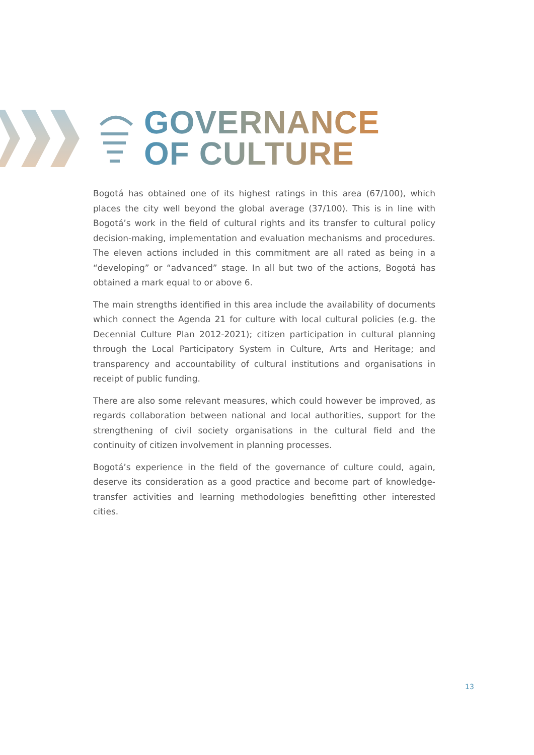GOVERNANCE
OF CULTURE
Bogotá has obtained one of its highest ratings in this area (67/100), which places the city well beyond the global average (37/100). This is in line with Bogotá’s work in the field of cultural rights and its transfer to cultural policy decision-making, implementation and evaluation mechanisms and procedures. The eleven actions included in this commitment are all rated as being in a “developing” or “advanced” stage. In all but two of the actions, Bogotá has obtained a mark equal to or above 6.
The main strengths identified in this area include the availability of documents which connect the Agenda 21 for culture with local cultural policies (e.g. the Decennial Culture Plan 2012-2021); citizen participation in cultural planning through the Local Participatory System in Culture, Arts and Heritage; and transparency and accountability of cultural institutions and organisations in receipt of public funding.
There are also some relevant measures, which could however be improved, as regards collaboration between national and local authorities, support for the strengthening of civil society organisations in the cultural field and the continuity of citizen involvement in planning processes.
Bogotá’s experience in the field of the governance of culture could, again, deserve its consideration as a good practice and become part of knowledge-transfer activities and learning methodologies benefitting other interested cities.
13